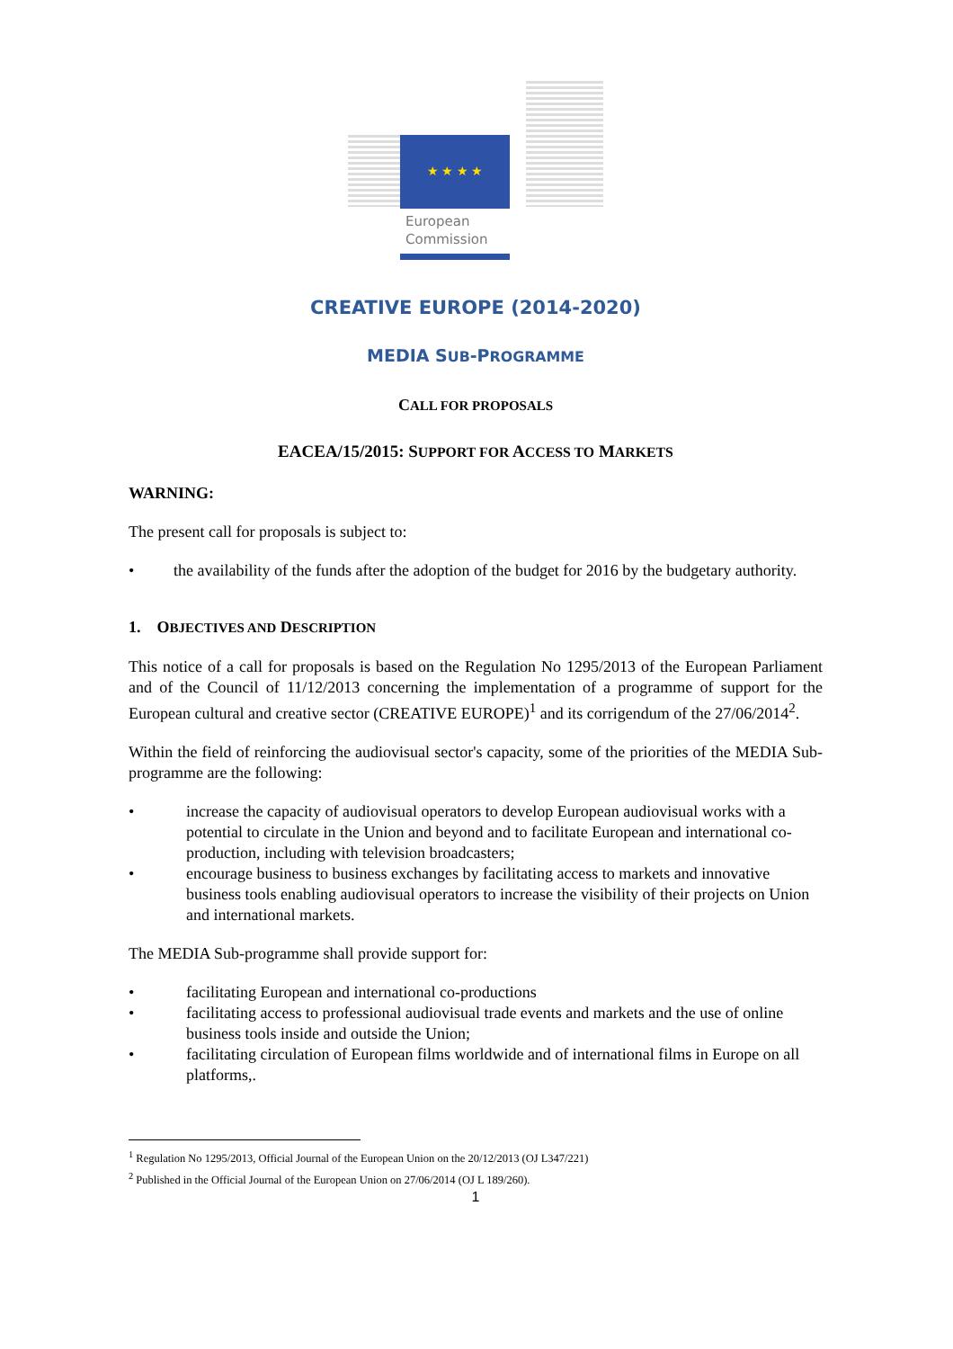★ ★ ★ ★
European
Commission
CREATIVE EUROPE (2014-2020)
MEDIA SUB-PROGRAMME
CALL FOR PROPOSALS
EACEA/15/2015: SUPPORT FOR ACCESS TO MARKETS
WARNING:
The present call for proposals is subject to:
• the availability of the funds after the adoption of the budget for 2016 by the budgetary authority.
1. OBJECTIVES AND DESCRIPTION
This notice of a call for proposals is based on the Regulation No 1295/2013 of the European Parliament and of the Council of 11/12/2013 concerning the implementation of a programme of support for the European cultural and creative sector (CREATIVE EUROPE)<sup>1</sup> and its corrigendum of the 27/06/2014<sup>2</sup>.
Within the field of reinforcing the audiovisual sector's capacity, some of the priorities of the MEDIA Sub-programme are the following:
• increase the capacity of audiovisual operators to develop European audiovisual works with a potential to circulate in the Union and beyond and to facilitate European and international co-production, including with television broadcasters;
• encourage business to business exchanges by facilitating access to markets and innovative business tools enabling audiovisual operators to increase the visibility of their projects on Union and international markets.
The MEDIA Sub-programme shall provide support for:
• facilitating European and international co-productions
• facilitating access to professional audiovisual trade events and markets and the use of online business tools inside and outside the Union;
• facilitating circulation of European films worldwide and of international films in Europe on all platforms,.
<sup>1</sup> Regulation No 1295/2013, Official Journal of the European Union on the 20/12/2013 (OJ L347/221)
<sup>2</sup> Published in the Official Journal of the European Union on 27/06/2014 (OJ L 189/260).
1